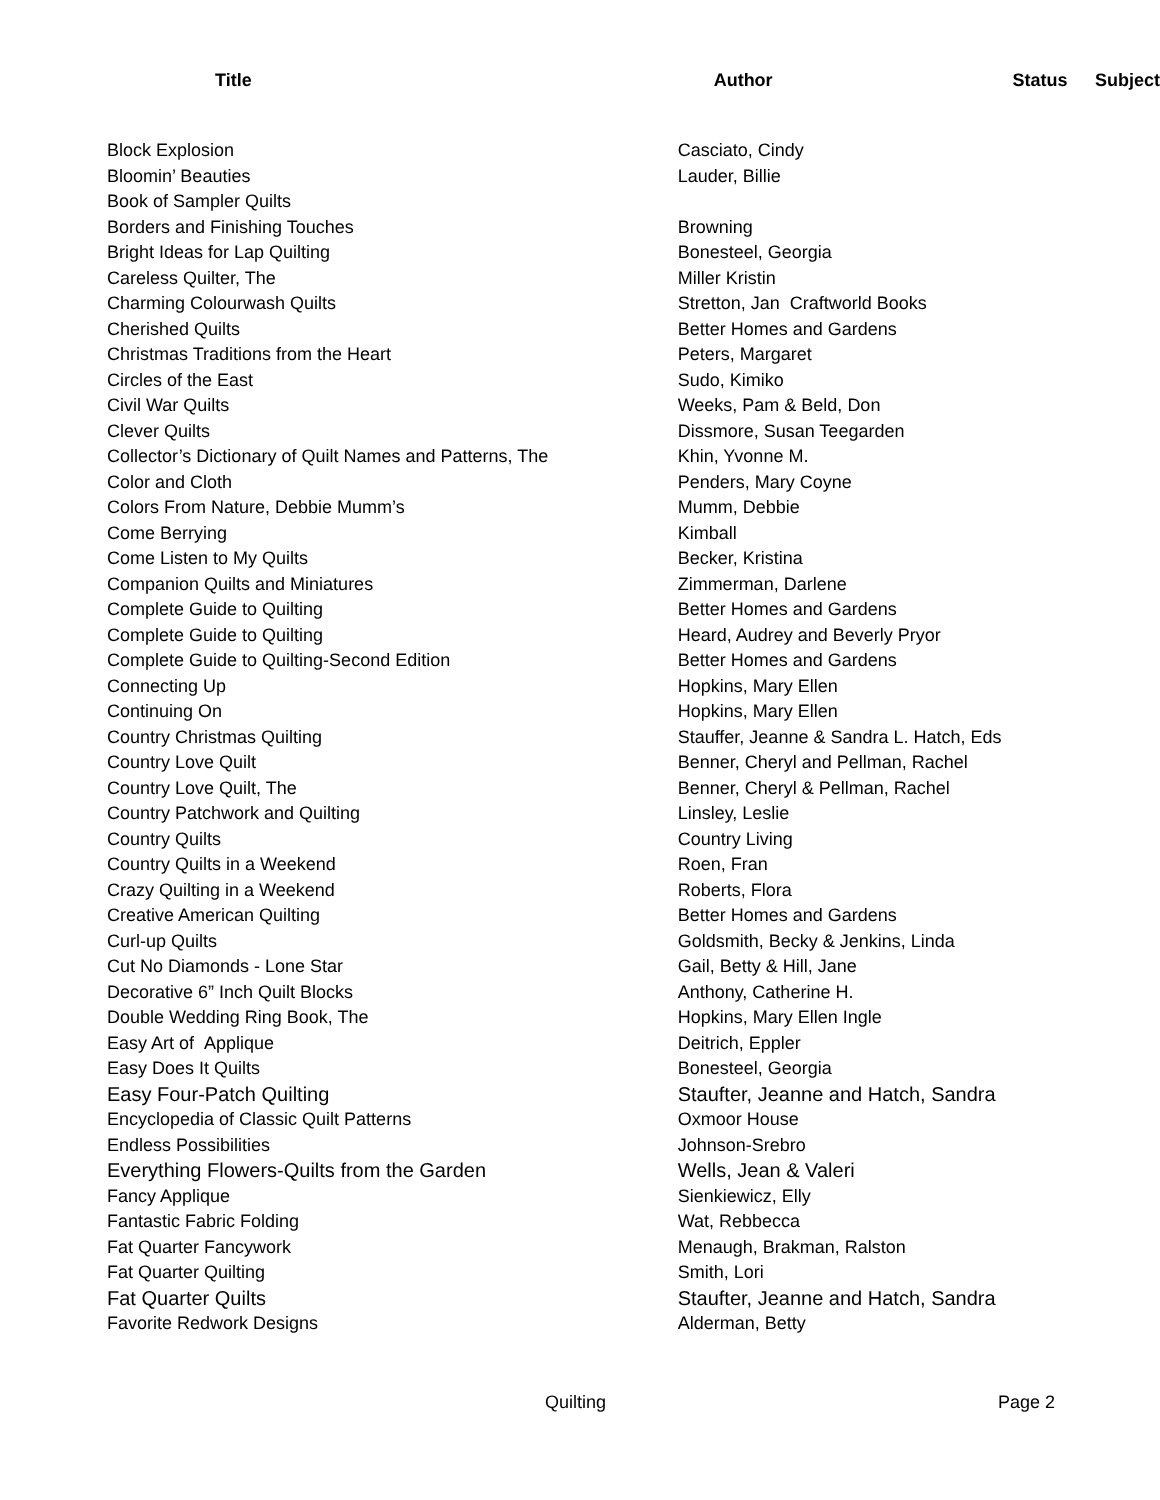| Title | Author | Status | Subject |
| --- | --- | --- | --- |
| Block Explosion | Casciato, Cindy | | |
| Bloomin’ Beauties | Lauder, Billie | | |
| Book of Sampler Quilts | | | |
| Borders and Finishing Touches | Browning | | |
| Bright Ideas for Lap Quilting | Bonesteel, Georgia | | |
| Careless Quilter, The | Miller Kristin | | |
| Charming Colourwash Quilts | Stretton, Jan Craftworld Books | | |
| Cherished Quilts | Better Homes and Gardens | | |
| Christmas Traditions from the Heart | Peters, Margaret | | |
| Circles of the East | Sudo, Kimiko | | |
| Civil War Quilts | Weeks, Pam & Beld, Don | | |
| Clever Quilts | Dissmore, Susan Teegarden | | |
| Collector’s Dictionary of Quilt Names and Patterns, The | Khin, Yvonne M. | | |
| Color and Cloth | Penders, Mary Coyne | | |
| Colors From Nature, Debbie Mumm’s | Mumm, Debbie | | |
| Come Berrying | Kimball | | |
| Come Listen to My Quilts | Becker, Kristina | | |
| Companion Quilts and Miniatures | Zimmerman, Darlene | | |
| Complete Guide to Quilting | Better Homes and Gardens | | |
| Complete Guide to Quilting | Heard, Audrey and Beverly Pryor | | |
| Complete Guide to Quilting-Second Edition | Better Homes and Gardens | | |
| Connecting Up | Hopkins, Mary Ellen | | |
| Continuing On | Hopkins, Mary Ellen | | |
| Country Christmas Quilting | Stauffer, Jeanne & Sandra L. Hatch, Eds | | |
| Country Love Quilt | Benner, Cheryl and Pellman, Rachel | | |
| Country Love Quilt, The | Benner, Cheryl & Pellman, Rachel | | |
| Country Patchwork and Quilting | Linsley, Leslie | | |
| Country Quilts | Country Living | | |
| Country Quilts in a Weekend | Roen, Fran | | |
| Crazy Quilting in a Weekend | Roberts, Flora | | |
| Creative American Quilting | Better Homes and Gardens | | |
| Curl-up Quilts | Goldsmith, Becky & Jenkins, Linda | | |
| Cut No Diamonds - Lone Star | Gail, Betty & Hill, Jane | | |
| Decorative 6” Inch Quilt Blocks | Anthony, Catherine H. | | |
| Double Wedding Ring Book, The | Hopkins, Mary Ellen Ingle | | |
| Easy Art of Applique | Deitrich, Eppler | | |
| Easy Does It Quilts | Bonesteel, Georgia | | |
| Easy Four-Patch Quilting | Staufter, Jeanne and Hatch, Sandra | | |
| Encyclopedia of Classic Quilt Patterns | Oxmoor House | | |
| Endless Possibilities | Johnson-Srebro | | |
| Everything Flowers-Quilts from the Garden | Wells, Jean & Valeri | | |
| Fancy Applique | Sienkiewicz, Elly | | |
| Fantastic Fabric Folding | Wat, Rebbecca | | |
| Fat Quarter Fancywork | Menaugh, Brakman, Ralston | | |
| Fat Quarter Quilting | Smith, Lori | | |
| Fat Quarter Quilts | Staufter, Jeanne and Hatch, Sandra | | |
| Favorite Redwork Designs | Alderman, Betty | | |
Quilting Page 2